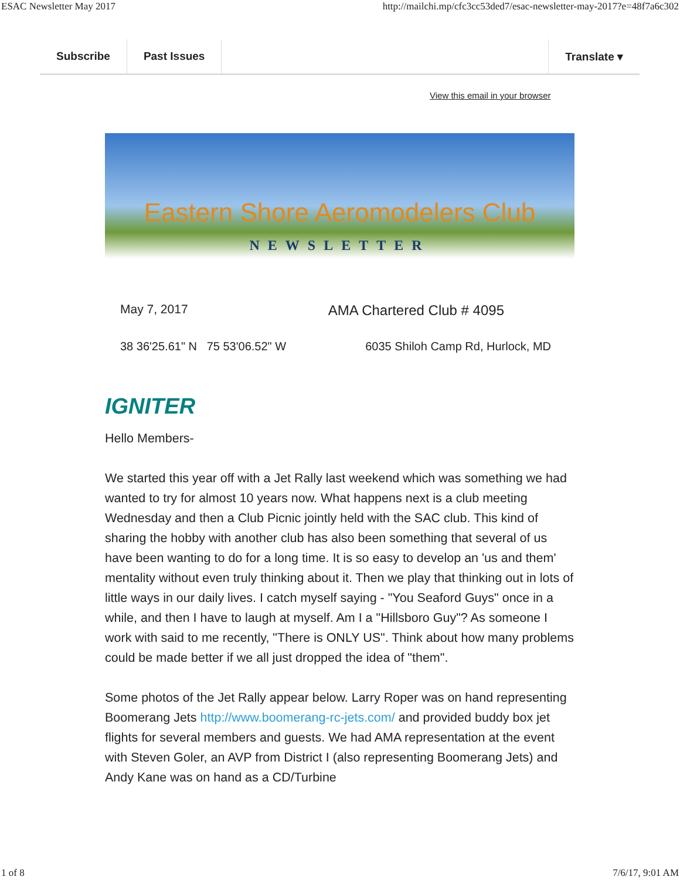ESAC Newsletter May 2017 http://mailchi.mp/cfc3cc53ded7/esac-newsletter-may-2017?e=48f7a6c302
Subscribe Past Issues Translate ▾
View this email in your browser
Eastern Shore Aeromodelers Club
NEWSLETTER
May 7, 2017 AMA Chartered Club # 4095
38 36'25.61" N 75 53'06.52" W 6035 Shiloh Camp Rd, Hurlock, MD
IGNITER
Hello Members-
We started this year off with a Jet Rally last weekend which was something we had wanted to try for almost 10 years now. What happens next is a club meeting Wednesday and then a Club Picnic jointly held with the SAC club. This kind of sharing the hobby with another club has also been something that several of us have been wanting to do for a long time. It is so easy to develop an 'us and them' mentality without even truly thinking about it. Then we play that thinking out in lots of little ways in our daily lives. I catch myself saying - "You Seaford Guys" once in a while, and then I have to laugh at myself. Am I a "Hillsboro Guy"? As someone I work with said to me recently, "There is ONLY US". Think about how many problems could be made better if we all just dropped the idea of "them".
Some photos of the Jet Rally appear below. Larry Roper was on hand representing Boomerang Jets http://www.boomerang-rc-jets.com/ and provided buddy box jet flights for several members and guests. We had AMA representation at the event with Steven Goler, an AVP from District I (also representing Boomerang Jets) and Andy Kane was on hand as a CD/Turbine
1 of 8 7/6/17, 9:01 AM